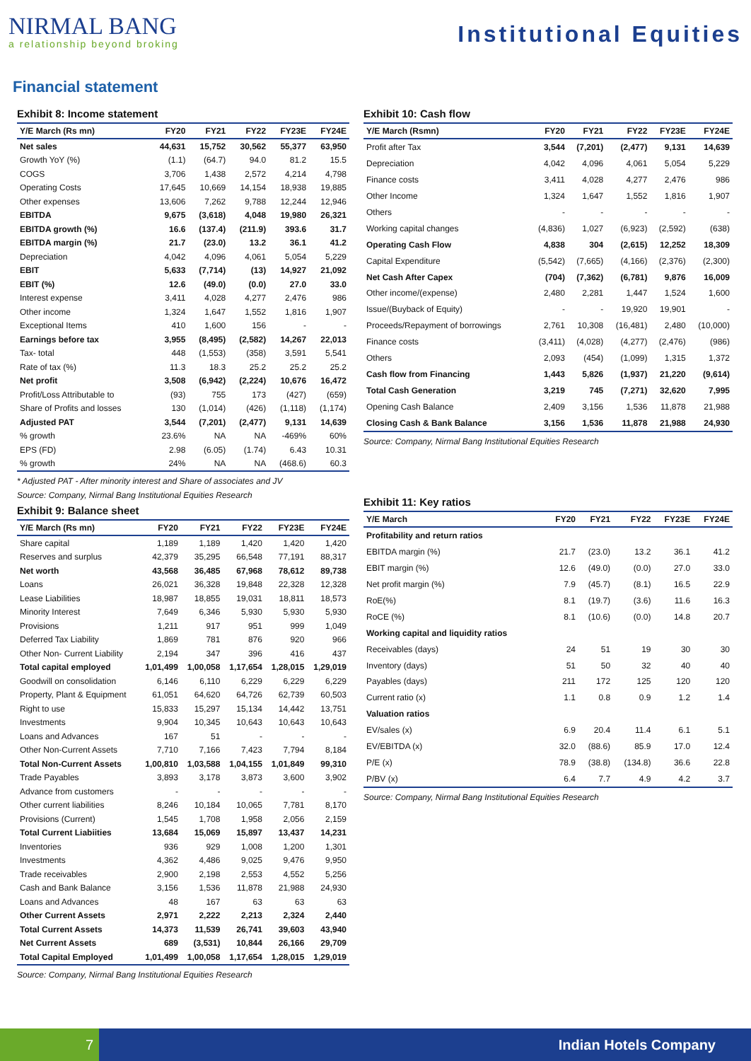NIRMAL BANG
a relationship beyond broking
Institutional Equities
Financial statement
Exhibit 8: Income statement
| Y/E March (Rs mn) | FY20 | FY21 | FY22 | FY23E | FY24E |
| --- | --- | --- | --- | --- | --- |
| Net sales | 44,631 | 15,752 | 30,562 | 55,377 | 63,950 |
| Growth YoY (%) | (1.1) | (64.7) | 94.0 | 81.2 | 15.5 |
| COGS | 3,706 | 1,438 | 2,572 | 4,214 | 4,798 |
| Operating Costs | 17,645 | 10,669 | 14,154 | 18,938 | 19,885 |
| Other expenses | 13,606 | 7,262 | 9,788 | 12,244 | 12,946 |
| EBITDA | 9,675 | (3,618) | 4,048 | 19,980 | 26,321 |
| EBITDA growth (%) | 16.6 | (137.4) | (211.9) | 393.6 | 31.7 |
| EBITDA margin (%) | 21.7 | (23.0) | 13.2 | 36.1 | 41.2 |
| Depreciation | 4,042 | 4,096 | 4,061 | 5,054 | 5,229 |
| EBIT | 5,633 | (7,714) | (13) | 14,927 | 21,092 |
| EBIT (%) | 12.6 | (49.0) | (0.0) | 27.0 | 33.0 |
| Interest expense | 3,411 | 4,028 | 4,277 | 2,476 | 986 |
| Other income | 1,324 | 1,647 | 1,552 | 1,816 | 1,907 |
| Exceptional Items | 410 | 1,600 | 156 | - | - |
| Earnings before tax | 3,955 | (8,495) | (2,582) | 14,267 | 22,013 |
| Tax- total | 448 | (1,553) | (358) | 3,591 | 5,541 |
| Rate of tax (%) | 11.3 | 18.3 | 25.2 | 25.2 | 25.2 |
| Net profit | 3,508 | (6,942) | (2,224) | 10,676 | 16,472 |
| Profit/Loss Attributable to | (93) | 755 | 173 | (427) | (659) |
| Share of Profits and losses | 130 | (1,014) | (426) | (1,118) | (1,174) |
| Adjusted PAT | 3,544 | (7,201) | (2,477) | 9,131 | 14,639 |
| % growth | 23.6% | NA | NA | -469% | 60% |
| EPS (FD) | 2.98 | (6.05) | (1.74) | 6.43 | 10.31 |
| % growth | 24% | NA | NA | (468.6) | 60.3 |
* Adjusted PAT - After minority interest and Share of associates and JV
Source: Company, Nirmal Bang Institutional Equities Research
Exhibit 9: Balance sheet
| Y/E March (Rs mn) | FY20 | FY21 | FY22 | FY23E | FY24E |
| --- | --- | --- | --- | --- | --- |
| Share capital | 1,189 | 1,189 | 1,420 | 1,420 | 1,420 |
| Reserves and surplus | 42,379 | 35,295 | 66,548 | 77,191 | 88,317 |
| Net worth | 43,568 | 36,485 | 67,968 | 78,612 | 89,738 |
| Loans | 26,021 | 36,328 | 19,848 | 22,328 | 12,328 |
| Lease Liabilities | 18,987 | 18,855 | 19,031 | 18,811 | 18,573 |
| Minority Interest | 7,649 | 6,346 | 5,930 | 5,930 | 5,930 |
| Provisions | 1,211 | 917 | 951 | 999 | 1,049 |
| Deferred Tax Liability | 1,869 | 781 | 876 | 920 | 966 |
| Other Non- Current Liability | 2,194 | 347 | 396 | 416 | 437 |
| Total capital employed | 1,01,499 | 1,00,058 | 1,17,654 | 1,28,015 | 1,29,019 |
| Goodwill on consolidation | 6,146 | 6,110 | 6,229 | 6,229 | 6,229 |
| Property, Plant & Equipment | 61,051 | 64,620 | 64,726 | 62,739 | 60,503 |
| Right to use | 15,833 | 15,297 | 15,134 | 14,442 | 13,751 |
| Investments | 9,904 | 10,345 | 10,643 | 10,643 | 10,643 |
| Loans and Advances | 167 | 51 | - | - | - |
| Other Non-Current Assets | 7,710 | 7,166 | 7,423 | 7,794 | 8,184 |
| Total Non-Current Assets | 1,00,810 | 1,03,588 | 1,04,155 | 1,01,849 | 99,310 |
| Trade Payables | 3,893 | 3,178 | 3,873 | 3,600 | 3,902 |
| Advance from customers | - | - | - | - | - |
| Other current liabilities | 8,246 | 10,184 | 10,065 | 7,781 | 8,170 |
| Provisions (Current) | 1,545 | 1,708 | 1,958 | 2,056 | 2,159 |
| Total Current Liabiities | 13,684 | 15,069 | 15,897 | 13,437 | 14,231 |
| Inventories | 936 | 929 | 1,008 | 1,200 | 1,301 |
| Investments | 4,362 | 4,486 | 9,025 | 9,476 | 9,950 |
| Trade receivables | 2,900 | 2,198 | 2,553 | 4,552 | 5,256 |
| Cash and Bank Balance | 3,156 | 1,536 | 11,878 | 21,988 | 24,930 |
| Loans and Advances | 48 | 167 | 63 | 63 | 63 |
| Other Current Assets | 2,971 | 2,222 | 2,213 | 2,324 | 2,440 |
| Total Current Assets | 14,373 | 11,539 | 26,741 | 39,603 | 43,940 |
| Net Current Assets | 689 | (3,531) | 10,844 | 26,166 | 29,709 |
| Total Capital Employed | 1,01,499 | 1,00,058 | 1,17,654 | 1,28,015 | 1,29,019 |
Source: Company, Nirmal Bang Institutional Equities Research
Exhibit 10: Cash flow
| Y/E March (Rsmn) | FY20 | FY21 | FY22 | FY23E | FY24E |
| --- | --- | --- | --- | --- | --- |
| Profit after Tax | 3,544 | (7,201) | (2,477) | 9,131 | 14,639 |
| Depreciation | 4,042 | 4,096 | 4,061 | 5,054 | 5,229 |
| Finance costs | 3,411 | 4,028 | 4,277 | 2,476 | 986 |
| Other Income | 1,324 | 1,647 | 1,552 | 1,816 | 1,907 |
| Others | - | - | - | - | - |
| Working capital changes | (4,836) | 1,027 | (6,923) | (2,592) | (638) |
| Operating Cash Flow | 4,838 | 304 | (2,615) | 12,252 | 18,309 |
| Capital Expenditure | (5,542) | (7,665) | (4,166) | (2,376) | (2,300) |
| Net Cash After Capex | (704) | (7,362) | (6,781) | 9,876 | 16,009 |
| Other income/(expense) | 2,480 | 2,281 | 1,447 | 1,524 | 1,600 |
| Issue/(Buyback of Equity) | - | - | 19,920 | 19,901 | - |
| Proceeds/Repayment of borrowings | 2,761 | 10,308 | (16,481) | 2,480 | (10,000) |
| Finance costs | (3,411) | (4,028) | (4,277) | (2,476) | (986) |
| Others | 2,093 | (454) | (1,099) | 1,315 | 1,372 |
| Cash flow from Financing | 1,443 | 5,826 | (1,937) | 21,220 | (9,614) |
| Total Cash Generation | 3,219 | 745 | (7,271) | 32,620 | 7,995 |
| Opening Cash Balance | 2,409 | 3,156 | 1,536 | 11,878 | 21,988 |
| Closing Cash & Bank Balance | 3,156 | 1,536 | 11,878 | 21,988 | 24,930 |
Source: Company, Nirmal Bang Institutional Equities Research
Exhibit 11: Key ratios
| Y/E March | FY20 | FY21 | FY22 | FY23E | FY24E |
| --- | --- | --- | --- | --- | --- |
| Profitability and return ratios | | | | | |
| EBITDA margin (%) | 21.7 | (23.0) | 13.2 | 36.1 | 41.2 |
| EBIT margin (%) | 12.6 | (49.0) | (0.0) | 27.0 | 33.0 |
| Net profit margin (%) | 7.9 | (45.7) | (8.1) | 16.5 | 22.9 |
| RoE(%) | 8.1 | (19.7) | (3.6) | 11.6 | 16.3 |
| RoCE (%) | 8.1 | (10.6) | (0.0) | 14.8 | 20.7 |
| Working capital and liquidity ratios | | | | | |
| Receivables (days) | 24 | 51 | 19 | 30 | 30 |
| Inventory (days) | 51 | 50 | 32 | 40 | 40 |
| Payables (days) | 211 | 172 | 125 | 120 | 120 |
| Current ratio (x) | 1.1 | 0.8 | 0.9 | 1.2 | 1.4 |
| Valuation ratios | | | | | |
| EV/sales (x) | 6.9 | 20.4 | 11.4 | 6.1 | 5.1 |
| EV/EBITDA (x) | 32.0 | (88.6) | 85.9 | 17.0 | 12.4 |
| P/E (x) | 78.9 | (38.8) | (134.8) | 36.6 | 22.8 |
| P/BV (x) | 6.4 | 7.7 | 4.9 | 4.2 | 3.7 |
Source: Company, Nirmal Bang Institutional Equities Research
7
Indian Hotels Company